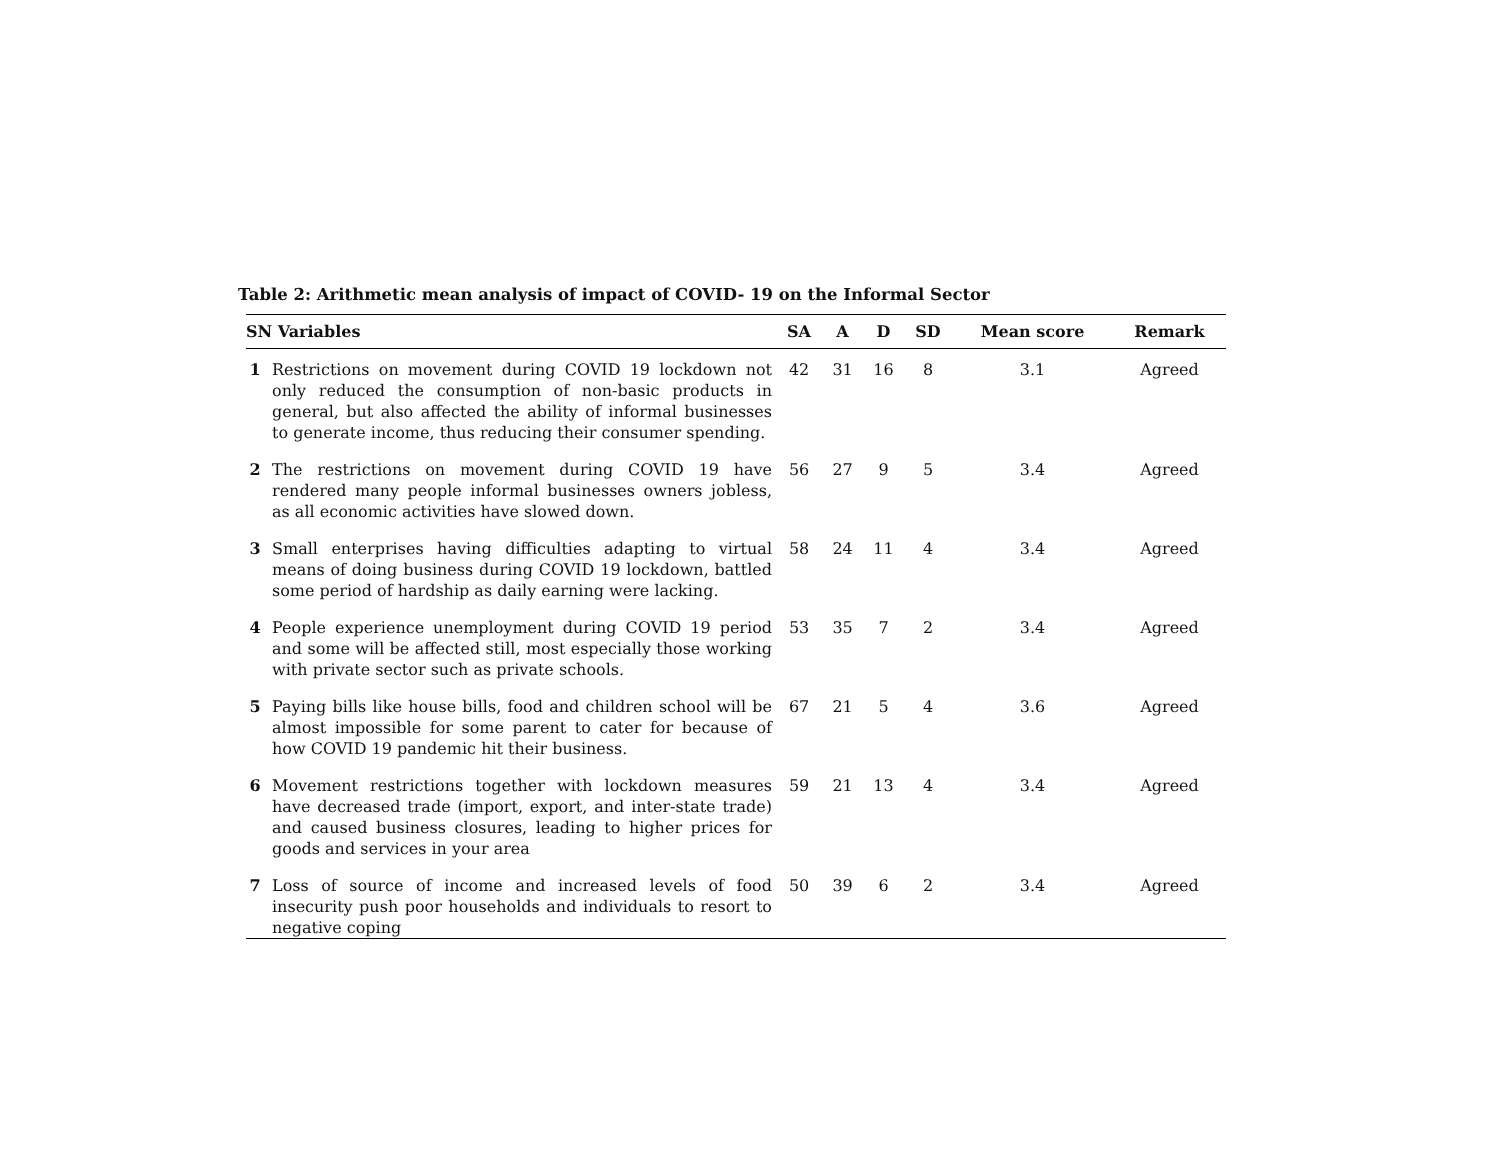Table 2: Arithmetic mean analysis of impact of COVID- 19 on the Informal Sector
| SN Variables | | SA | A | D | SD | Mean score | Remark |
| --- | --- | --- | --- | --- | --- | --- | --- |
| 1 | Restrictions on movement during COVID 19 lockdown not only reduced the consumption of non-basic products in general, but also affected the ability of informal businesses to generate income, thus reducing their consumer spending. | 42 | 31 | 16 | 8 | 3.1 | Agreed |
| 2 | The restrictions on movement during COVID 19 have rendered many people informal businesses owners jobless, as all economic activities have slowed down. | 56 | 27 | 9 | 5 | 3.4 | Agreed |
| 3 | Small enterprises having difficulties adapting to virtual means of doing business during COVID 19 lockdown, battled some period of hardship as daily earning were lacking. | 58 | 24 | 11 | 4 | 3.4 | Agreed |
| 4 | People experience unemployment during COVID 19 period and some will be affected still, most especially those working with private sector such as private schools. | 53 | 35 | 7 | 2 | 3.4 | Agreed |
| 5 | Paying bills like house bills, food and children school will be almost impossible for some parent to cater for because of how COVID 19 pandemic hit their business. | 67 | 21 | 5 | 4 | 3.6 | Agreed |
| 6 | Movement restrictions together with lockdown measures have decreased trade (import, export, and inter-state trade) and caused business closures, leading to higher prices for goods and services in your area | 59 | 21 | 13 | 4 | 3.4 | Agreed |
| 7 | Loss of source of income and increased levels of food insecurity push poor households and individuals to resort to negative coping | 50 | 39 | 6 | 2 | 3.4 | Agreed |